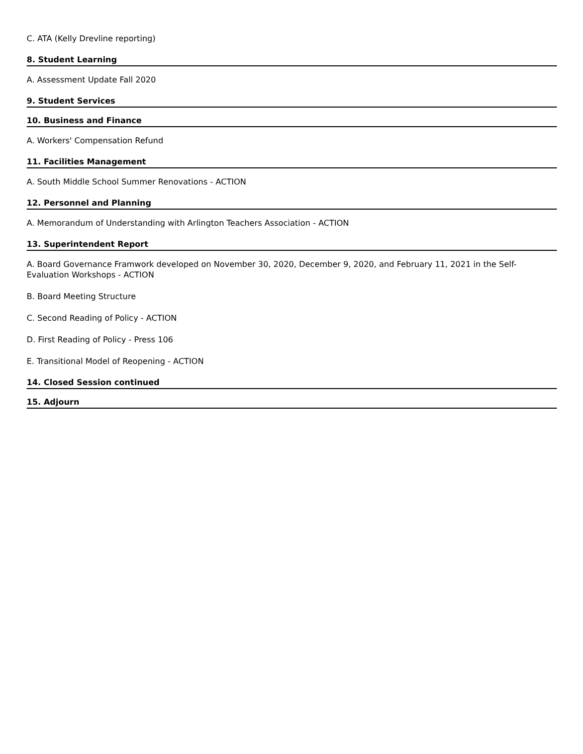C. ATA (Kelly Drevline reporting)
8. Student Learning
A. Assessment Update Fall 2020
9. Student Services
10. Business and Finance
A. Workers' Compensation Refund
11. Facilities Management
A. South Middle School Summer Renovations - ACTION
12. Personnel and Planning
A. Memorandum of Understanding with Arlington Teachers Association - ACTION
13. Superintendent Report
A. Board Governance Framwork developed on November 30, 2020, December 9, 2020, and February 11, 2021 in the Self-Evaluation Workshops - ACTION
B. Board Meeting Structure
C. Second Reading of Policy - ACTION
D. First Reading of Policy - Press 106
E. Transitional Model of Reopening - ACTION
14. Closed Session continued
15. Adjourn